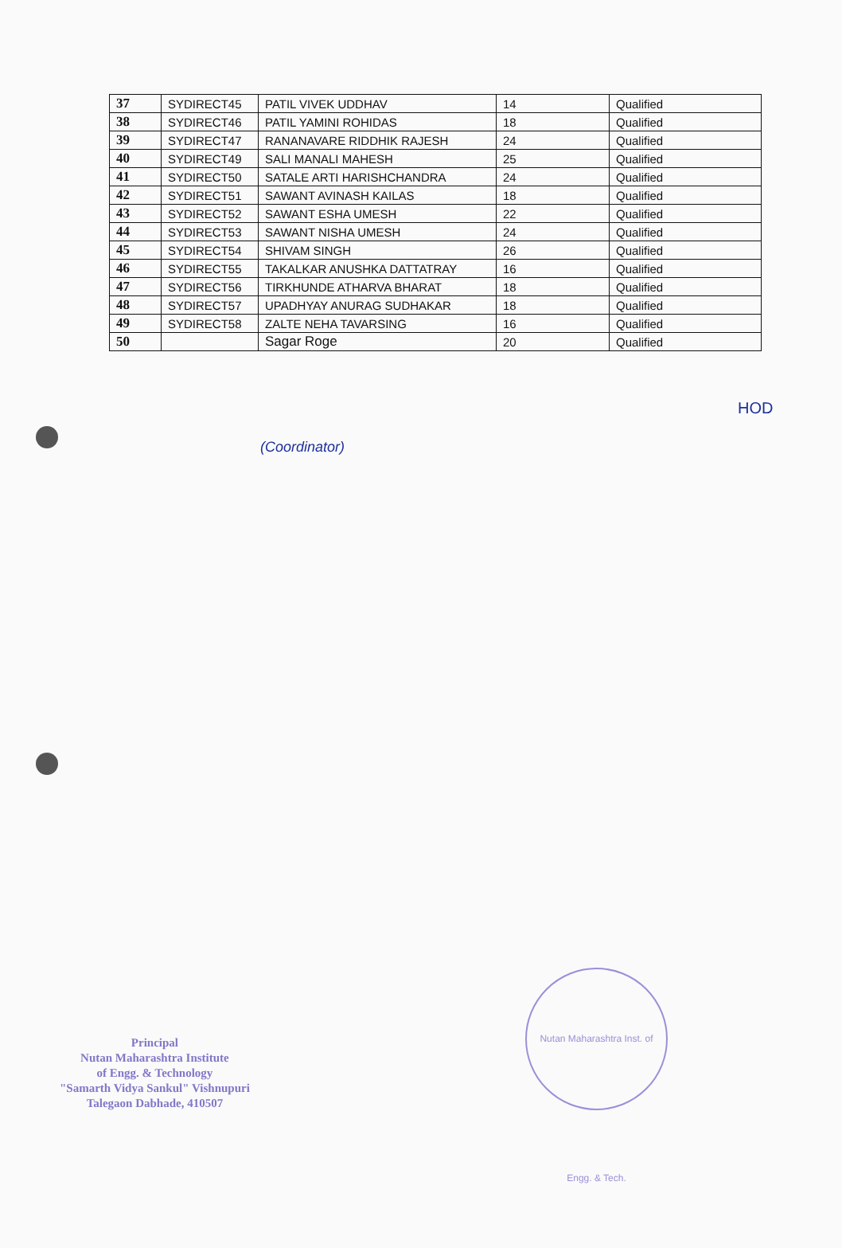| 37 | SYDIRECT45 | PATIL VIVEK UDDHAV | 14 | Qualified |
| 38 | SYDIRECT46 | PATIL YAMINI ROHIDAS | 18 | Qualified |
| 39 | SYDIRECT47 | RANANAVARE RIDDHIK RAJESH | 24 | Qualified |
| 40 | SYDIRECT49 | SALI MANALI MAHESH | 25 | Qualified |
| 41 | SYDIRECT50 | SATALE ARTI HARISHCHANDRA | 24 | Qualified |
| 42 | SYDIRECT51 | SAWANT AVINASH KAILAS | 18 | Qualified |
| 43 | SYDIRECT52 | SAWANT ESHA UMESH | 22 | Qualified |
| 44 | SYDIRECT53 | SAWANT NISHA UMESH | 24 | Qualified |
| 45 | SYDIRECT54 | SHIVAM SINGH | 26 | Qualified |
| 46 | SYDIRECT55 | TAKALKAR ANUSHKA DATTATRAY | 16 | Qualified |
| 47 | SYDIRECT56 | TIRKHUNDE ATHARVA BHARAT | 18 | Qualified |
| 48 | SYDIRECT57 | UPADHYAY ANURAG SUDHAKAR | 18 | Qualified |
| 49 | SYDIRECT58 | ZALTE NEHA TAVARSING | 16 | Qualified |
| 50 | | Sagar Roge | 20 | Qualified |
(Coordinator)
HOD
Principal
Nutan Maharashtra Institute
of Engg. & Technology
"Samarth Vidya Sankul" Vishnupuri
Talegaon Dabhade, 410507
Nutan Maharashtra Inst. of Engg. & Tech.